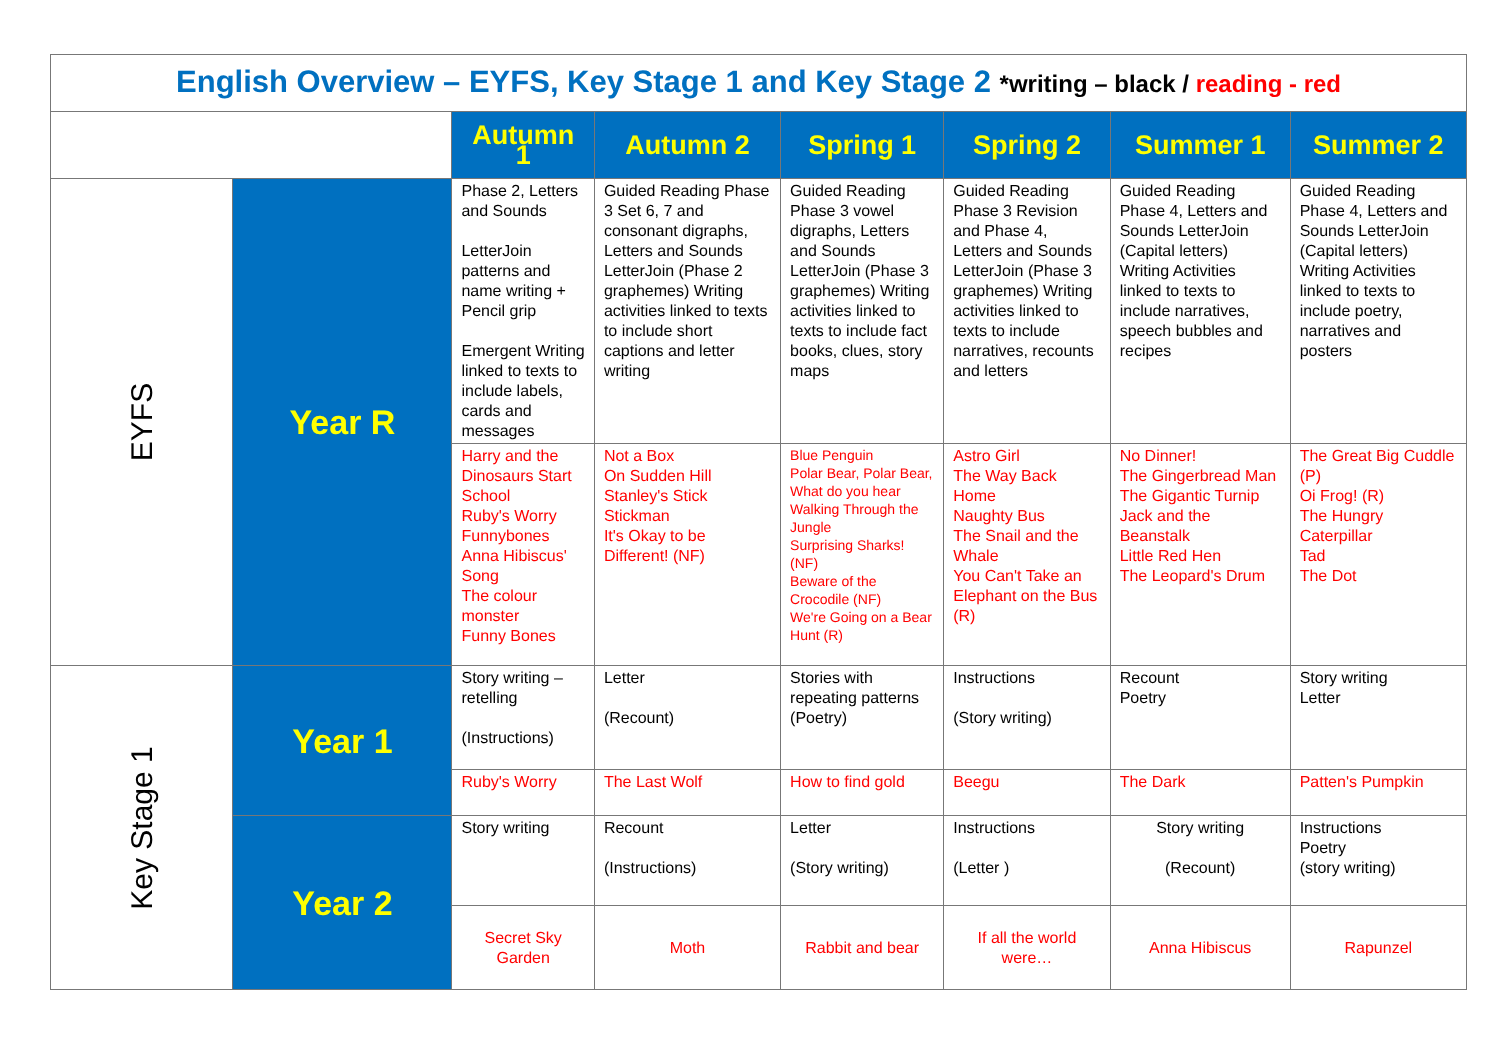| English Overview – EYFS, Key Stage 1 and Key Stage 2 *writing – black / reading - red | | | | | | | |
| | | Autumn 1 | Autumn 2 | Spring 1 | Spring 2 | Summer 1 | Summer 2 |
| EYFS | Year R | Phase 2, Letters and Sounds LetterJoin patterns and name writing + Pencil grip Emergent Writing linked to texts to include labels, cards and messages | Guided Reading Phase 3 Set 6, 7 and consonant digraphs, Letters and Sounds LetterJoin (Phase 2 graphemes) Writing activities linked to texts to include short captions and letter writing | Guided Reading Phase 3 vowel digraphs, Letters and Sounds LetterJoin (Phase 3 graphemes) Writing activities linked to texts to include fact books, clues, story maps | Guided Reading Phase 3 Revision and Phase 4, Letters and Sounds LetterJoin (Phase 3 graphemes) Writing activities linked to texts to include narratives, recounts and letters | Guided Reading Phase 4, Letters and Sounds LetterJoin (Capital letters) Writing Activities linked to texts to include narratives, speech bubbles and recipes | Guided Reading Phase 4, Letters and Sounds LetterJoin (Capital letters) Writing Activities linked to texts to include poetry, narratives and posters |
| | | Harry and the Dinosaurs Start School Ruby's Worry Funnybones Anna Hibiscus' Song The colour monster Funny Bones | Not a Box On Sudden Hill Stanley's Stick Stickman It's Okay to be Different! (NF) | Blue Penguin Polar Bear, Polar Bear, What do you hear Walking Through the Jungle Surprising Sharks! (NF) Beware of the Crocodile (NF) We're Going on a Bear Hunt (R) | Astro Girl The Way Back Home Naughty Bus The Snail and the Whale You Can't Take an Elephant on the Bus (R) | No Dinner! The Gingerbread Man The Gigantic Turnip Jack and the Beanstalk Little Red Hen The Leopard's Drum | The Great Big Cuddle (P) Oi Frog! (R) The Hungry Caterpillar Tad The Dot |
| Key Stage 1 | Year 1 | Story writing – retelling (Instructions) | Letter (Recount) | Stories with repeating patterns (Poetry) | Instructions (Story writing) | Recount Poetry | Story writing Letter |
| | | Ruby's Worry | The Last Wolf | How to find gold | Beegu | The Dark | Patten's Pumpkin |
| | Year 2 | Story writing | Recount (Instructions) | Letter (Story writing) | Instructions (Letter ) | Story writing (Recount) | Instructions Poetry (story writing) |
| | | Secret Sky Garden | Moth | Rabbit and bear | If all the world were… | Anna Hibiscus | Rapunzel |